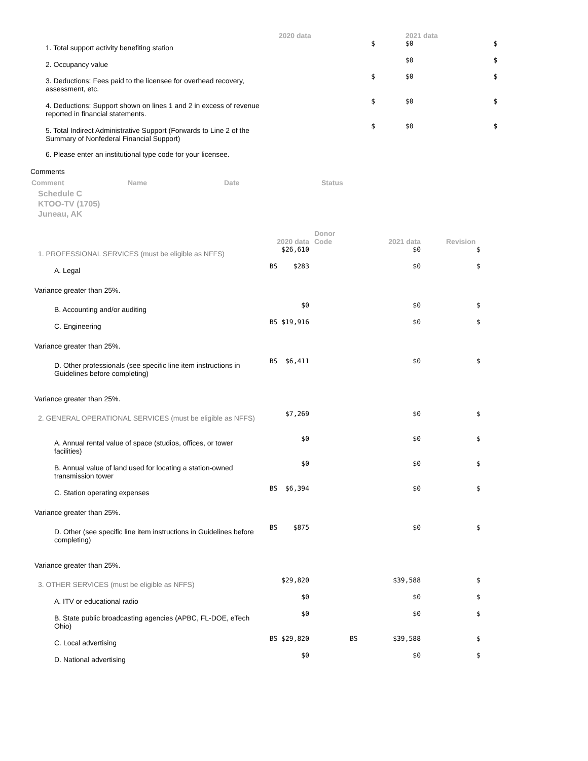| | 2020 data | | 2021 data |
| --- | --- | --- | --- |
| 1. Total support activity benefiting station | $ | | $0 $ |
| 2. Occupancy value | | | $0 $ |
| 3. Deductions: Fees paid to the licensee for overhead recovery, assessment, etc. | $ | | $0 $ |
| 4. Deductions: Support shown on lines 1 and 2 in excess of revenue reported in financial statements. | $ | | $0 $ |
| 5. Total Indirect Administrative Support (Forwards to Line 2 of the Summary of Nonfederal Financial Support) | $ | | $0 $ |
| 6. Please enter an institutional type code for your licensee. | | | |
Comments
| Comment | Name | Date | Status |
| --- | --- | --- | --- |
Schedule C
KTOO-TV (1705)
Juneau, AK
| | 2020 data | Donor Code | 2021 data | Revision |
| --- | --- | --- | --- | --- |
| 1. PROFESSIONAL SERVICES (must be eligible as NFFS) | $26,610 | | $0 | $ |
| A. Legal | BS $283 | | $0 | $ |
| Variance greater than 25%. | | | | |
| B. Accounting and/or auditing | $0 | | $0 | $ |
| C. Engineering | BS $19,916 | | $0 | $ |
| Variance greater than 25%. | | | | |
| D. Other professionals (see specific line item instructions in Guidelines before completing) | BS $6,411 | | $0 | $ |
| Variance greater than 25%. | | | | |
| 2. GENERAL OPERATIONAL SERVICES (must be eligible as NFFS) | $7,269 | | $0 | $ |
| A. Annual rental value of space (studios, offices, or tower facilities) | $0 | | $0 | $ |
| B. Annual value of land used for locating a station-owned transmission tower | $0 | | $0 | $ |
| C. Station operating expenses | BS $6,394 | | $0 | $ |
| Variance greater than 25%. | | | | |
| D. Other (see specific line item instructions in Guidelines before completing) | BS $875 | | $0 | $ |
| Variance greater than 25%. | | | | |
| 3. OTHER SERVICES (must be eligible as NFFS) | $29,820 | | $39,588 | $ |
| A. ITV or educational radio | $0 | | $0 | $ |
| B. State public broadcasting agencies (APBC, FL-DOE, eTech Ohio) | $0 | | $0 | $ |
| C. Local advertising | BS $29,820 | BS | $39,588 | $ |
| D. National advertising | $0 | | $0 | $ |